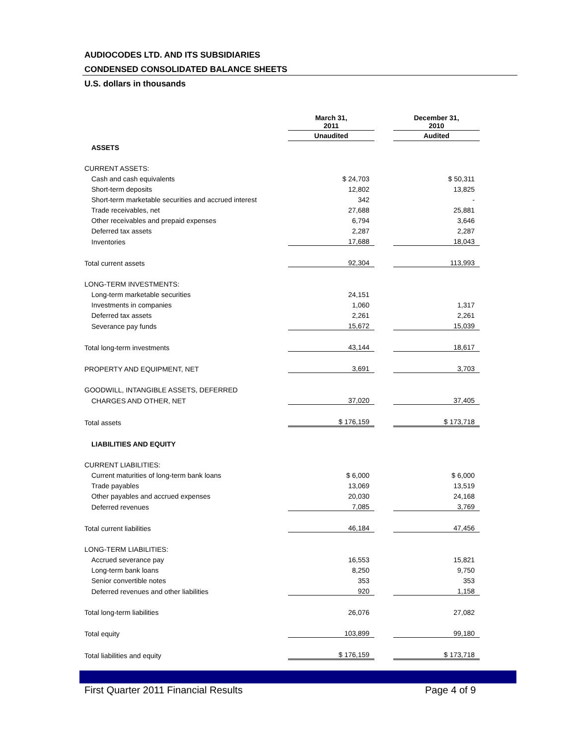AUDIOCODES LTD. AND ITS SUBSIDIARIES
CONDENSED CONSOLIDATED BALANCE SHEETS
U.S. dollars in thousands
| | March 31, 2011 | | December 31, 2010 |
| | Unaudited | | Audited |
| ASSETS | | | |
| CURRENT ASSETS: | | | |
| Cash and cash equivalents | $ 24,703 | | $ 50,311 |
| Short-term deposits | 12,802 | | 13,825 |
| Short-term marketable securities and accrued interest | 342 | | - |
| Trade receivables, net | 27,688 | | 25,881 |
| Other receivables and prepaid expenses | 6,794 | | 3,646 |
| Deferred tax assets | 2,287 | | 2,287 |
| Inventories | 17,688 | | 18,043 |
| Total current assets | 92,304 | | 113,993 |
| LONG-TERM INVESTMENTS: | | | |
| Long-term marketable securities | 24,151 | | |
| Investments in companies | 1,060 | | 1,317 |
| Deferred tax assets | 2,261 | | 2,261 |
| Severance pay funds | 15,672 | | 15,039 |
| Total long-term investments | 43,144 | | 18,617 |
| PROPERTY AND EQUIPMENT, NET | 3,691 | | 3,703 |
| GOODWILL, INTANGIBLE ASSETS, DEFERRED | | | |
| CHARGES AND OTHER, NET | 37,020 | | 37,405 |
| Total assets | $ 176,159 | | $ 173,718 |
| LIABILITIES AND EQUITY | | | |
| CURRENT LIABILITIES: | | | |
| Current maturities of long-term bank loans | $ 6,000 | | $ 6,000 |
| Trade payables | 13,069 | | 13,519 |
| Other payables and accrued expenses | 20,030 | | 24,168 |
| Deferred revenues | 7,085 | | 3,769 |
| Total current liabilities | 46,184 | | 47,456 |
| LONG-TERM LIABILITIES: | | | |
| Accrued severance pay | 16,553 | | 15,821 |
| Long-term bank loans | 8,250 | | 9,750 |
| Senior convertible notes | 353 | | 353 |
| Deferred revenues and other liabilities | 920 | | 1,158 |
| Total long-term liabilities | 26,076 | | 27,082 |
| Total equity | 103,899 | | 99,180 |
| Total liabilities and equity | $ 176,159 | | $ 173,718 |
First Quarter 2011 Financial Results
Page 4 of 9